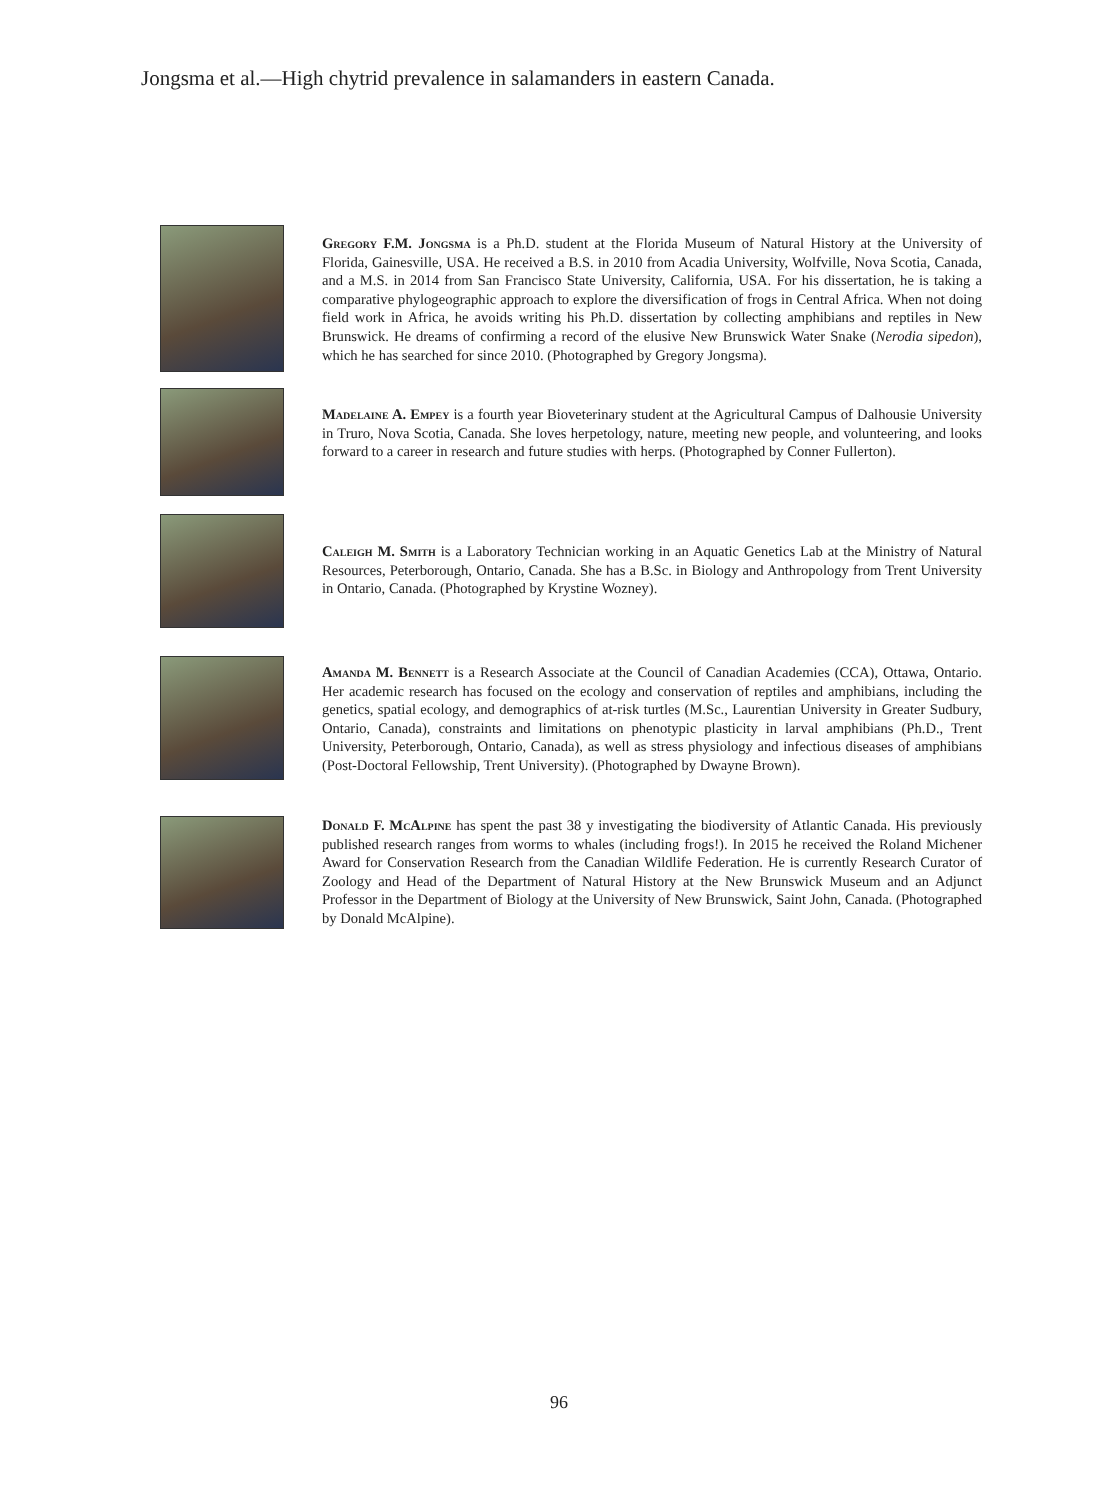Jongsma et al.—High chytrid prevalence in salamanders in eastern Canada.
Gregory F.M. Jongsma is a Ph.D. student at the Florida Museum of Natural History at the University of Florida, Gainesville, USA. He received a B.S. in 2010 from Acadia University, Wolfville, Nova Scotia, Canada, and a M.S. in 2014 from San Francisco State University, California, USA. For his dissertation, he is taking a comparative phylogeographic approach to explore the diversification of frogs in Central Africa. When not doing field work in Africa, he avoids writing his Ph.D. dissertation by collecting amphibians and reptiles in New Brunswick. He dreams of confirming a record of the elusive New Brunswick Water Snake (Nerodia sipedon), which he has searched for since 2010. (Photographed by Gregory Jongsma).
Madelaine A. Empey is a fourth year Bioveterinary student at the Agricultural Campus of Dalhousie University in Truro, Nova Scotia, Canada. She loves herpetology, nature, meeting new people, and volunteering, and looks forward to a career in research and future studies with herps. (Photographed by Conner Fullerton).
Caleigh M. Smith is a Laboratory Technician working in an Aquatic Genetics Lab at the Ministry of Natural Resources, Peterborough, Ontario, Canada. She has a B.Sc. in Biology and Anthropology from Trent University in Ontario, Canada. (Photographed by Krystine Wozney).
Amanda M. Bennett is a Research Associate at the Council of Canadian Academies (CCA), Ottawa, Ontario. Her academic research has focused on the ecology and conservation of reptiles and amphibians, including the genetics, spatial ecology, and demographics of at-risk turtles (M.Sc., Laurentian University in Greater Sudbury, Ontario, Canada), constraints and limitations on phenotypic plasticity in larval amphibians (Ph.D., Trent University, Peterborough, Ontario, Canada), as well as stress physiology and infectious diseases of amphibians (Post-Doctoral Fellowship, Trent University). (Photographed by Dwayne Brown).
Donald F. McAlpine has spent the past 38 y investigating the biodiversity of Atlantic Canada. His previously published research ranges from worms to whales (including frogs!). In 2015 he received the Roland Michener Award for Conservation Research from the Canadian Wildlife Federation. He is currently Research Curator of Zoology and Head of the Department of Natural History at the New Brunswick Museum and an Adjunct Professor in the Department of Biology at the University of New Brunswick, Saint John, Canada. (Photographed by Donald McAlpine).
96